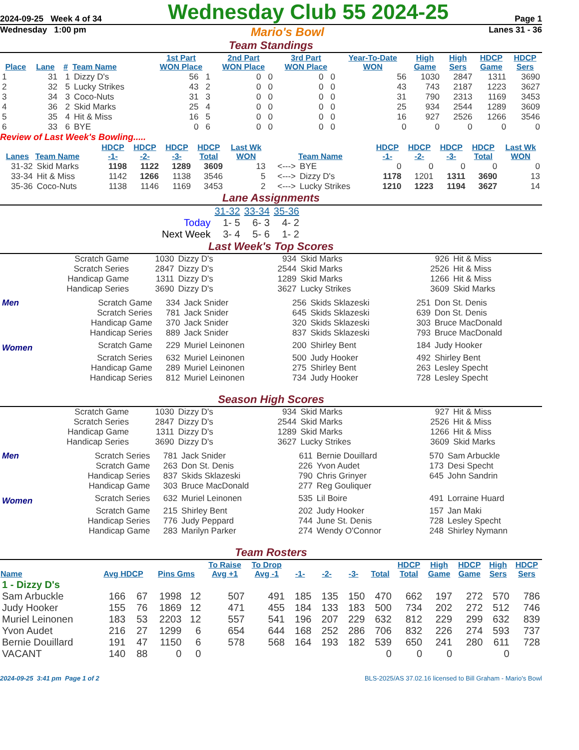2024-09-25 Week 4 of 34 Wednesday Club 55 2024-25 Page 1
Wednesday 1:00 pm Mario's Bowl Lanes 31 - 36
Team Standings
| Place | Lane | # | Team Name | 1st Part WON Place | 2nd Part WON Place | 3rd Part WON Place | Year-To-Date WON | High Game | High Sers | HDCP Game | HDCP Sers |
| --- | --- | --- | --- | --- | --- | --- | --- | --- | --- | --- | --- |
| 1 | 31 | 1 | Dizzy D's | 56 1 | 0 0 | 0 0 | 56 | 1030 | 2847 | 1311 | 3690 |
| 2 | 32 | 5 | Lucky Strikes | 43 2 | 0 0 | 0 0 | 43 | 743 | 2187 | 1223 | 3627 |
| 3 | 34 | 3 | Coco-Nuts | 31 3 | 0 0 | 0 0 | 31 | 790 | 2313 | 1169 | 3453 |
| 4 | 36 | 2 | Skid Marks | 25 4 | 0 0 | 0 0 | 25 | 934 | 2544 | 1289 | 3609 |
| 5 | 35 | 4 | Hit & Miss | 16 5 | 0 0 | 0 0 | 16 | 927 | 2526 | 1266 | 3546 |
| 6 | 33 | 6 | BYE | 0 6 | 0 0 | 0 0 | 0 | 0 | 0 | 0 | 0 |
Review of Last Week's Bowling.....
| Lanes | Team Name | HDCP -1- | HDCP -2- | HDCP -3- | HDCP Total | Last Wk WON | | Team Name | HDCP -1- | HDCP -2- | HDCP -3- | HDCP Total | Last Wk WON |
| --- | --- | --- | --- | --- | --- | --- | --- | --- | --- | --- | --- | --- | --- |
| 31-32 | Skid Marks | 1198 | 1122 | 1289 | 3609 | 13 | <---> | BYE | 0 | 0 | 0 | 0 | 0 |
| 33-34 | Hit & Miss | 1142 | 1266 | 1138 | 3546 | 5 | <---> | Dizzy D's | 1178 | 1201 | 1311 | 3690 | 13 |
| 35-36 | Coco-Nuts | 1138 | 1146 | 1169 | 3453 | 2 | <---> | Lucky Strikes | 1210 | 1223 | 1194 | 3627 | 14 |
Lane Assignments
| | 31-32 | 33-34 | 35-36 |
| Today | 1- 5 | 6- 3 | 4- 2 |
| Next Week | 3- 4 | 5- 6 | 1- 2 |
Last Week's Top Scores
| Scratch Game | 1030 | Dizzy D's | 934 | Skid Marks | 926 | Hit & Miss |
| Scratch Series | 2847 | Dizzy D's | 2544 | Skid Marks | 2526 | Hit & Miss |
| Handicap Game | 1311 | Dizzy D's | 1289 | Skid Marks | 1266 | Hit & Miss |
| Handicap Series | 3690 | Dizzy D's | 3627 | Lucky Strikes | 3609 | Skid Marks |
| Men | Scratch Game | 334 | Jack Snider | 256 | Skids Sklazeski | 251 | Don St. Denis |
| | Scratch Series | 781 | Jack Snider | 645 | Skids Sklazeski | 639 | Don St. Denis |
| | Handicap Game | 370 | Jack Snider | 320 | Skids Sklazeski | 303 | Bruce MacDonald |
| | Handicap Series | 889 | Jack Snider | 837 | Skids Sklazeski | 793 | Bruce MacDonald |
| Women | Scratch Game | 229 | Muriel Leinonen | 200 | Shirley Bent | 184 | Judy Hooker |
| | Scratch Series | 632 | Muriel Leinonen | 500 | Judy Hooker | 492 | Shirley Bent |
| | Handicap Game | 289 | Muriel Leinonen | 275 | Shirley Bent | 263 | Lesley Specht |
| | Handicap Series | 812 | Muriel Leinonen | 734 | Judy Hooker | 728 | Lesley Specht |
Season High Scores
| Scratch Game | 1030 | Dizzy D's | 934 | Skid Marks | 927 | Hit & Miss |
| Scratch Series | 2847 | Dizzy D's | 2544 | Skid Marks | 2526 | Hit & Miss |
| Handicap Game | 1311 | Dizzy D's | 1289 | Skid Marks | 1266 | Hit & Miss |
| Handicap Series | 3690 | Dizzy D's | 3627 | Lucky Strikes | 3609 | Skid Marks |
| Men | Scratch Series | 781 | Jack Snider | 611 | Bernie Douillard | 570 | Sam Arbuckle |
| | Scratch Game | 263 | Don St. Denis | 226 | Yvon Audet | 173 | Desi Specht |
| | Handicap Series | 837 | Skids Sklazeski | 790 | Chris Grinyer | 645 | John Sandrin |
| | Handicap Game | 303 | Bruce MacDonald | 277 | Reg Gouliquer | | |
| Women | Scratch Series | 632 | Muriel Leinonen | 535 | Lil Boire | 491 | Lorraine Huard |
| | Scratch Game | 215 | Shirley Bent | 202 | Judy Hooker | 157 | Jan Maki |
| | Handicap Series | 776 | Judy Peppard | 744 | June St. Denis | 728 | Lesley Specht |
| | Handicap Game | 283 | Marilyn Parker | 274 | Wendy O'Connor | 248 | Shirley Nymann |
Team Rosters
| Name | Avg HDCP | | Pins Gms | | To Raise Avg +1 | To Drop Avg -1 | -1- | -2- | -3- | Total | HDCP Total | High Game | HDCP Game | High Sers | HDCP Sers |
| --- | --- | --- | --- | --- | --- | --- | --- | --- | --- | --- | --- | --- | --- | --- | --- |
| 1 - Dizzy D's | | | | | | | | | | | | | | | |
| Sam Arbuckle | 166 | 67 | 1998 | 12 | 507 | 491 | 185 | 135 | 150 | 470 | 662 | 197 | 272 | 570 | 786 |
| Judy Hooker | 155 | 76 | 1869 | 12 | 471 | 455 | 184 | 133 | 183 | 500 | 734 | 202 | 272 | 512 | 746 |
| Muriel Leinonen | 183 | 53 | 2203 | 12 | 557 | 541 | 196 | 207 | 229 | 632 | 812 | 229 | 299 | 632 | 839 |
| Yvon Audet | 216 | 27 | 1299 | 6 | 654 | 644 | 168 | 252 | 286 | 706 | 832 | 226 | 274 | 593 | 737 |
| Bernie Douillard | 191 | 47 | 1150 | 6 | 578 | 568 | 164 | 193 | 182 | 539 | 650 | 241 | 280 | 611 | 728 |
| VACANT | 140 | 88 | 0 | 0 | | | | | | 0 | 0 | 0 | | 0 | |
2024-09-25 3:41 pm Page 1 of 2 BLS-2025/AS 37.02.16 licensed to Bill Graham - Mario's Bowl